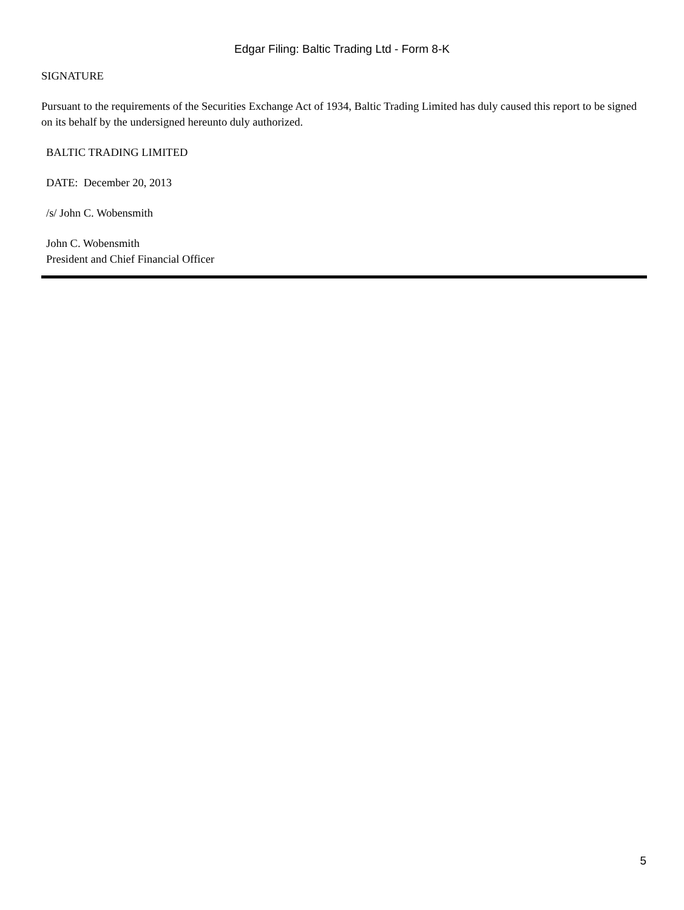Edgar Filing: Baltic Trading Ltd - Form 8-K
SIGNATURE
Pursuant to the requirements of the Securities Exchange Act of 1934, Baltic Trading Limited has duly caused this report to be signed on its behalf by the undersigned hereunto duly authorized.
BALTIC TRADING LIMITED
DATE: December 20, 2013
/s/ John C. Wobensmith
John C. Wobensmith
President and Chief Financial Officer
5